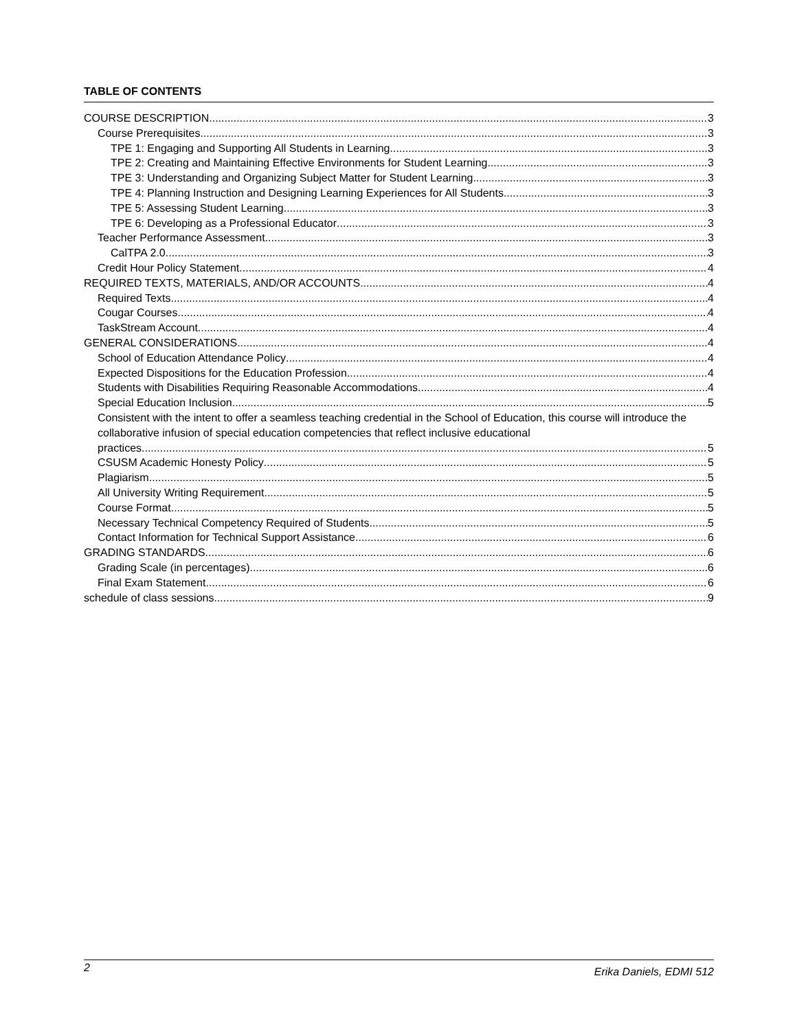TABLE OF CONTENTS
COURSE DESCRIPTION 3
Course Prerequisites 3
TPE 1: Engaging and Supporting All Students in Learning 3
TPE 2: Creating and Maintaining Effective Environments for Student Learning 3
TPE 3: Understanding and Organizing Subject Matter for Student Learning 3
TPE 4: Planning Instruction and Designing Learning Experiences for All Students 3
TPE 5: Assessing Student Learning 3
TPE 6: Developing as a Professional Educator 3
Teacher Performance Assessment 3
CalTPA 2.0 3
Credit Hour Policy Statement 4
REQUIRED TEXTS, MATERIALS, AND/OR ACCOUNTS 4
Required Texts 4
Cougar Courses 4
TaskStream Account 4
GENERAL CONSIDERATIONS 4
School of Education Attendance Policy 4
Expected Dispositions for the Education Profession 4
Students with Disabilities Requiring Reasonable Accommodations 4
Special Education Inclusion 5
Consistent with the intent to offer a seamless teaching credential in the School of Education, this course will introduce the collaborative infusion of special education competencies that reflect inclusive educational
practices. 5
CSUSM Academic Honesty Policy 5
Plagiarism 5
All University Writing Requirement 5
Course Format 5
Necessary Technical Competency Required of Students 5
Contact Information for Technical Support Assistance 6
GRADING STANDARDS 6
Grading Scale (in percentages) 6
Final Exam Statement 6
schedule of class sessions 9
2 Erika Daniels, EDMI 512